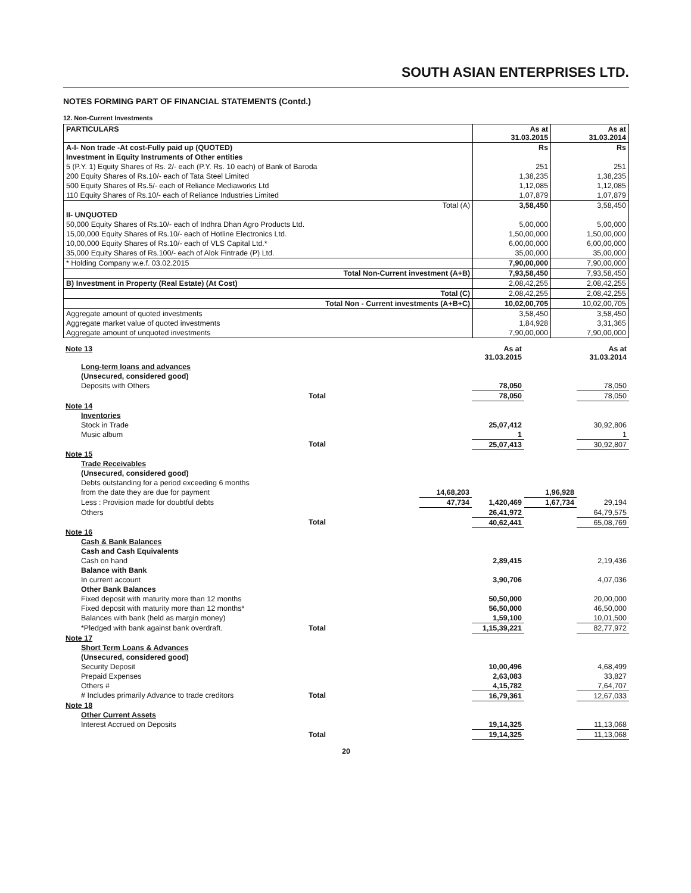SOUTH ASIAN ENTERPRISES LTD.
NOTES FORMING PART OF FINANCIAL STATEMENTS (Contd.)
12. Non-Current Investments
| PARTICULARS | As at 31.03.2015 | As at 31.03.2014 |
| --- | --- | --- |
| A-I- Non trade -At cost-Fully paid up (QUOTED) | Rs | Rs |
| Investment in Equity Instruments of Other entities | | |
| 5 (P.Y. 1) Equity Shares of Rs. 2/- each (P.Y. Rs. 10 each) of Bank of Baroda | 251 | 251 |
| 200 Equity Shares of Rs.10/- each of Tata Steel Limited | 1,38,235 | 1,38,235 |
| 500 Equity Shares of Rs.5/- each of Reliance Mediaworks Ltd | 1,12,085 | 1,12,085 |
| 110 Equity Shares of Rs.10/- each of Reliance Industries Limited | 1,07,879 | 1,07,879 |
| Total (A) | 3,58,450 | 3,58,450 |
| II- UNQUOTED | | |
| 50,000 Equity Shares of Rs.10/- each of Indhra Dhan Agro Products Ltd. | 5,00,000 | 5,00,000 |
| 15,00,000 Equity Shares of Rs.10/- each of Hotline Electronics Ltd. | 1,50,00,000 | 1,50,00,000 |
| 10,00,000 Equity Shares of Rs.10/- each of VLS Capital Ltd.* | 6,00,00,000 | 6,00,00,000 |
| 35,000 Equity Shares of Rs.100/- each of Alok Fintrade (P) Ltd. | 35,00,000 | 35,00,000 |
| * Holding Company w.e.f. 03.02.2015 | 7,90,00,000 | 7,90,00,000 |
| Total Non-Current investment (A+B) | 7,93,58,450 | 7,93,58,450 |
| B) Investment in Property (Real Estate) (At Cost) | 2,08,42,255 | 2,08,42,255 |
| Total (C) | 2,08,42,255 | 2,08,42,255 |
| Total Non - Current investments (A+B+C) | 10,02,00,705 | 10,02,00,705 |
| Aggregate amount of quoted investments | 3,58,450 | 3,58,450 |
| Aggregate market value of quoted investments | 1,84,928 | 3,31,365 |
| Aggregate amount of unquoted investments | 7,90,00,000 | 7,90,00,000 |
| Note 13 | | | As at 31.03.2015 | | As at 31.03.2014 |
| Long-term loans and advances | | | | | |
| (Unsecured, considered good) | | | | | |
| Deposits with Others | | | 78,050 | | 78,050 |
| | Total | | 78,050 | | 78,050 |
| Note 14 | | | | | |
| Inventories | | | | | |
| Stock in Trade | | | 25,07,412 | | 30,92,806 |
| Music album | | | 1 | | 1 |
| | Total | | 25,07,413 | | 30,92,807 |
| Note 15 | | | | | |
| Trade Receivables | | | | | |
| (Unsecured, considered good) | | | | | |
| Debts outstanding for a period exceeding 6 months | | | | | |
| from the date they are due for payment | | 14,68,203 | | 1,96,928 | |
| Less : Provision made for doubtful debts | | 47,734 | 1,420,469 | 1,67,734 | 29,194 |
| Others | | | 26,41,972 | | 64,79,575 |
| | Total | | 40,62,441 | | 65,08,769 |
| Note 16 | | | | | |
| Cash & Bank Balances | | | | | |
| Cash and Cash Equivalents | | | | | |
| Cash on hand | | | 2,89,415 | | 2,19,436 |
| Balance with Bank | | | | | |
| In current account | | | 3,90,706 | | 4,07,036 |
| Other Bank Balances | | | | | |
| Fixed deposit with maturity more than 12 months | | | 50,50,000 | | 20,00,000 |
| Fixed deposit with maturity more than 12 months* | | | 56,50,000 | | 46,50,000 |
| Balances with bank (held as margin money) | | | 1,59,100 | | 10,01,500 |
| *Pledged with bank against bank overdraft. | Total | | 1,15,39,221 | | 82,77,972 |
| Note 17 | | | | | |
| Short Term Loans & Advances | | | | | |
| (Unsecured, considered good) | | | | | |
| Security Deposit | | | 10,00,496 | | 4,68,499 |
| Prepaid Expenses | | | 2,63,083 | | 33,827 |
| Others # | | | 4,15,782 | | 7,64,707 |
| # Includes primarily Advance to trade creditors | Total | | 16,79,361 | | 12,67,033 |
| Note 18 | | | | | |
| Other Current Assets | | | | | |
| Interest Accrued on Deposits | | | 19,14,325 | | 11,13,068 |
| | Total | | 19,14,325 | | 11,13,068 |
20